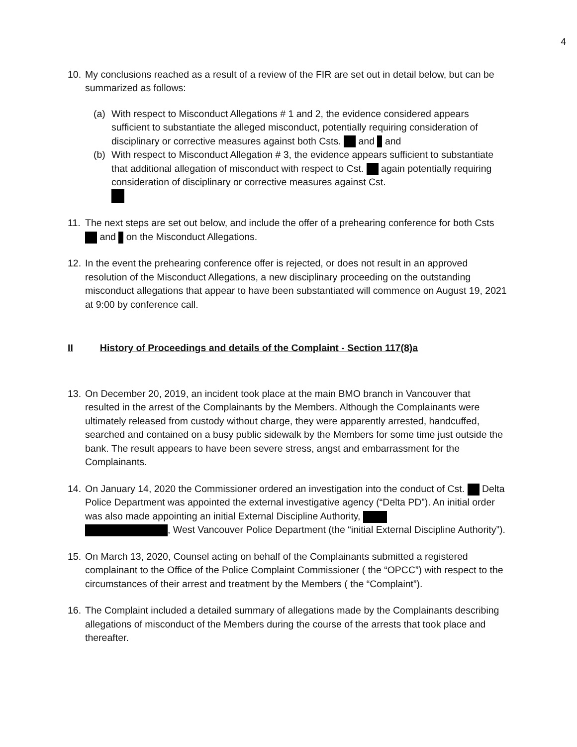4
10.
My conclusions reached as a result of a review of the FIR are set out in detail below, but can be summarized as follows:
(a) With respect to Misconduct Allegations # 1 and 2, the evidence considered appears sufficient to substantiate the alleged misconduct, potentially requiring consideration of disciplinary or corrective measures against both Csts. and and
(b) With respect to Misconduct Allegation # 3, the evidence appears sufficient to substantiate that additional allegation of misconduct with respect to Cst. again potentially requiring consideration of disciplinary or corrective measures against Cst.
11.
The next steps are set out below, and include the offer of a prehearing conference for both Csts and on the Misconduct Allegations.
12.
In the event the prehearing conference offer is rejected, or does not result in an approved resolution of the Misconduct Allegations, a new disciplinary proceeding on the outstanding misconduct allegations that appear to have been substantiated will commence on August 19, 2021 at 9:00 by conference call.
II History of Proceedings and details of the Complaint - Section 117(8)a
13.
On December 20, 2019, an incident took place at the main BMO branch in Vancouver that resulted in the arrest of the Complainants by the Members. Although the Complainants were ultimately released from custody without charge, they were apparently arrested, handcuffed, searched and contained on a busy public sidewalk by the Members for some time just outside the bank. The result appears to have been severe stress, angst and embarrassment for the Complainants.
14.
On January 14, 2020 the Commissioner ordered an investigation into the conduct of Cst. Delta Police Department was appointed the external investigative agency (“Delta PD”). An initial order was also made appointing an initial External Discipline Authority,
, West Vancouver Police Department (the “initial External Discipline Authority”).
15.
On March 13, 2020, Counsel acting on behalf of the Complainants submitted a registered complainant to the Office of the Police Complaint Commissioner ( the “OPCC”) with respect to the circumstances of their arrest and treatment by the Members ( the “Complaint”).
16.
The Complaint included a detailed summary of allegations made by the Complainants describing allegations of misconduct of the Members during the course of the arrests that took place and thereafter.